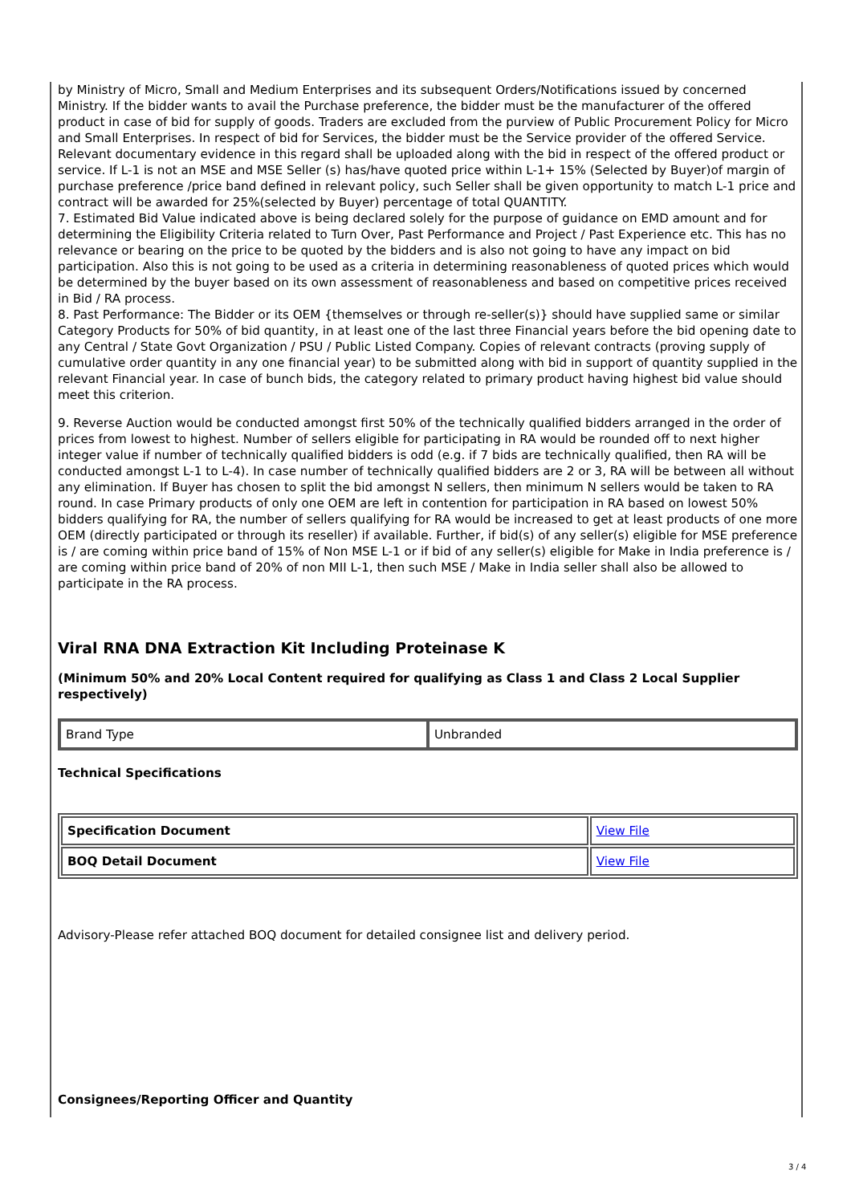by Ministry of Micro, Small and Medium Enterprises and its subsequent Orders/Notifications issued by concerned Ministry. If the bidder wants to avail the Purchase preference, the bidder must be the manufacturer of the offered product in case of bid for supply of goods. Traders are excluded from the purview of Public Procurement Policy for Micro and Small Enterprises. In respect of bid for Services, the bidder must be the Service provider of the offered Service. Relevant documentary evidence in this regard shall be uploaded along with the bid in respect of the offered product or service. If L-1 is not an MSE and MSE Seller (s) has/have quoted price within L-1+ 15% (Selected by Buyer)of margin of purchase preference /price band defined in relevant policy, such Seller shall be given opportunity to match L-1 price and contract will be awarded for 25%(selected by Buyer) percentage of total QUANTITY.
7. Estimated Bid Value indicated above is being declared solely for the purpose of guidance on EMD amount and for determining the Eligibility Criteria related to Turn Over, Past Performance and Project / Past Experience etc. This has no relevance or bearing on the price to be quoted by the bidders and is also not going to have any impact on bid participation. Also this is not going to be used as a criteria in determining reasonableness of quoted prices which would be determined by the buyer based on its own assessment of reasonableness and based on competitive prices received in Bid / RA process.
8. Past Performance: The Bidder or its OEM {themselves or through re-seller(s)} should have supplied same or similar Category Products for 50% of bid quantity, in at least one of the last three Financial years before the bid opening date to any Central / State Govt Organization / PSU / Public Listed Company. Copies of relevant contracts (proving supply of cumulative order quantity in any one financial year) to be submitted along with bid in support of quantity supplied in the relevant Financial year. In case of bunch bids, the category related to primary product having highest bid value should meet this criterion.
9. Reverse Auction would be conducted amongst first 50% of the technically qualified bidders arranged in the order of prices from lowest to highest. Number of sellers eligible for participating in RA would be rounded off to next higher integer value if number of technically qualified bidders is odd (e.g. if 7 bids are technically qualified, then RA will be conducted amongst L-1 to L-4). In case number of technically qualified bidders are 2 or 3, RA will be between all without any elimination. If Buyer has chosen to split the bid amongst N sellers, then minimum N sellers would be taken to RA round. In case Primary products of only one OEM are left in contention for participation in RA based on lowest 50% bidders qualifying for RA, the number of sellers qualifying for RA would be increased to get at least products of one more OEM (directly participated or through its reseller) if available. Further, if bid(s) of any seller(s) eligible for MSE preference is / are coming within price band of 15% of Non MSE L-1 or if bid of any seller(s) eligible for Make in India preference is / are coming within price band of 20% of non MII L-1, then such MSE / Make in India seller shall also be allowed to participate in the RA process.
Viral RNA DNA Extraction Kit Including Proteinase K
(Minimum 50% and 20% Local Content required for qualifying as Class 1 and Class 2 Local Supplier respectively)
| Brand Type | Unbranded |
Technical Specifications
| Specification Document | View File |
| BOQ Detail Document | View File |
Advisory-Please refer attached BOQ document for detailed consignee list and delivery period.
Consignees/Reporting Officer and Quantity
3 / 4